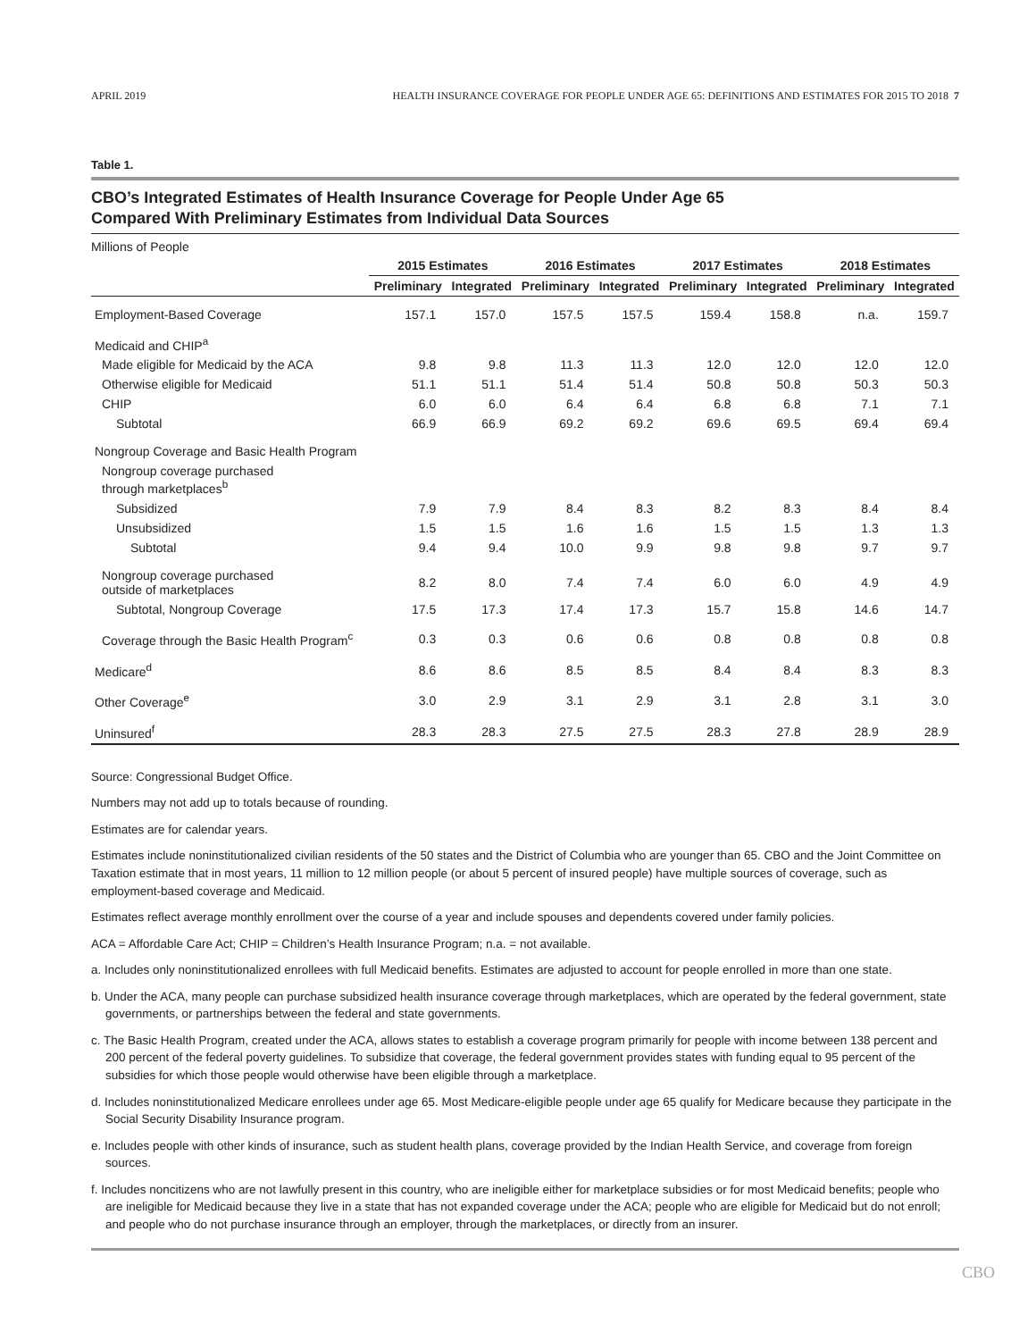APRIL 2019 HEALTH INSURANCE COVERAGE FOR PEOPLE UNDER AGE 65: DEFINITIONS AND ESTIMATES FOR 2015 TO 2018 7
Table 1.
CBO’s Integrated Estimates of Health Insurance Coverage for People Under Age 65
Compared With Preliminary Estimates from Individual Data Sources
Millions of People
| | 2015 Estimates | | 2016 Estimates | | 2017 Estimates | | 2018 Estimates | |
| --- | --- | --- | --- | --- | --- | --- | --- | --- |
| | Preliminary | Integrated | Preliminary | Integrated | Preliminary | Integrated | Preliminary | Integrated |
| Employment-Based Coverage | 157.1 | 157.0 | 157.5 | 157.5 | 159.4 | 158.8 | n.a. | 159.7 |
| Medicaid and CHIP<sup>a</sup> | | | | | | | | |
| Made eligible for Medicaid by the ACA | 9.8 | 9.8 | 11.3 | 11.3 | 12.0 | 12.0 | 12.0 | 12.0 |
| Otherwise eligible for Medicaid | 51.1 | 51.1 | 51.4 | 51.4 | 50.8 | 50.8 | 50.3 | 50.3 |
| CHIP | 6.0 | 6.0 | 6.4 | 6.4 | 6.8 | 6.8 | 7.1 | 7.1 |
| Subtotal | 66.9 | 66.9 | 69.2 | 69.2 | 69.6 | 69.5 | 69.4 | 69.4 |
| Nongroup Coverage and Basic Health Program | | | | | | | | |
| Nongroup coverage purchased through marketplaces<sup>b</sup> | | | | | | | | |
| Subsidized | 7.9 | 7.9 | 8.4 | 8.3 | 8.2 | 8.3 | 8.4 | 8.4 |
| Unsubsidized | 1.5 | 1.5 | 1.6 | 1.6 | 1.5 | 1.5 | 1.3 | 1.3 |
| Subtotal | 9.4 | 9.4 | 10.0 | 9.9 | 9.8 | 9.8 | 9.7 | 9.7 |
| Nongroup coverage purchased outside of marketplaces | 8.2 | 8.0 | 7.4 | 7.4 | 6.0 | 6.0 | 4.9 | 4.9 |
| Subtotal, Nongroup Coverage | 17.5 | 17.3 | 17.4 | 17.3 | 15.7 | 15.8 | 14.6 | 14.7 |
| Coverage through the Basic Health Program<sup>c</sup> | 0.3 | 0.3 | 0.6 | 0.6 | 0.8 | 0.8 | 0.8 | 0.8 |
| Medicare<sup>d</sup> | 8.6 | 8.6 | 8.5 | 8.5 | 8.4 | 8.4 | 8.3 | 8.3 |
| Other Coverage<sup>e</sup> | 3.0 | 2.9 | 3.1 | 2.9 | 3.1 | 2.8 | 3.1 | 3.0 |
| Uninsured<sup>f</sup> | 28.3 | 28.3 | 27.5 | 27.5 | 28.3 | 27.8 | 28.9 | 28.9 |
Source: Congressional Budget Office.
Numbers may not add up to totals because of rounding.
Estimates are for calendar years.
Estimates include noninstitutionalized civilian residents of the 50 states and the District of Columbia who are younger than 65. CBO and the Joint Committee on Taxation estimate that in most years, 11 million to 12 million people (or about 5 percent of insured people) have multiple sources of coverage, such as employment-based coverage and Medicaid.
Estimates reflect average monthly enrollment over the course of a year and include spouses and dependents covered under family policies.
ACA = Affordable Care Act; CHIP = Children’s Health Insurance Program; n.a. = not available.
a. Includes only noninstitutionalized enrollees with full Medicaid benefits. Estimates are adjusted to account for people enrolled in more than one state.
b. Under the ACA, many people can purchase subsidized health insurance coverage through marketplaces, which are operated by the federal government, state governments, or partnerships between the federal and state governments.
c. The Basic Health Program, created under the ACA, allows states to establish a coverage program primarily for people with income between 138 percent and 200 percent of the federal poverty guidelines. To subsidize that coverage, the federal government provides states with funding equal to 95 percent of the subsidies for which those people would otherwise have been eligible through a marketplace.
d. Includes noninstitutionalized Medicare enrollees under age 65. Most Medicare-eligible people under age 65 qualify for Medicare because they participate in the Social Security Disability Insurance program.
e. Includes people with other kinds of insurance, such as student health plans, coverage provided by the Indian Health Service, and coverage from foreign sources.
f. Includes noncitizens who are not lawfully present in this country, who are ineligible either for marketplace subsidies or for most Medicaid benefits; people who are ineligible for Medicaid because they live in a state that has not expanded coverage under the ACA; people who are eligible for Medicaid but do not enroll; and people who do not purchase insurance through an employer, through the marketplaces, or directly from an insurer.
CBO